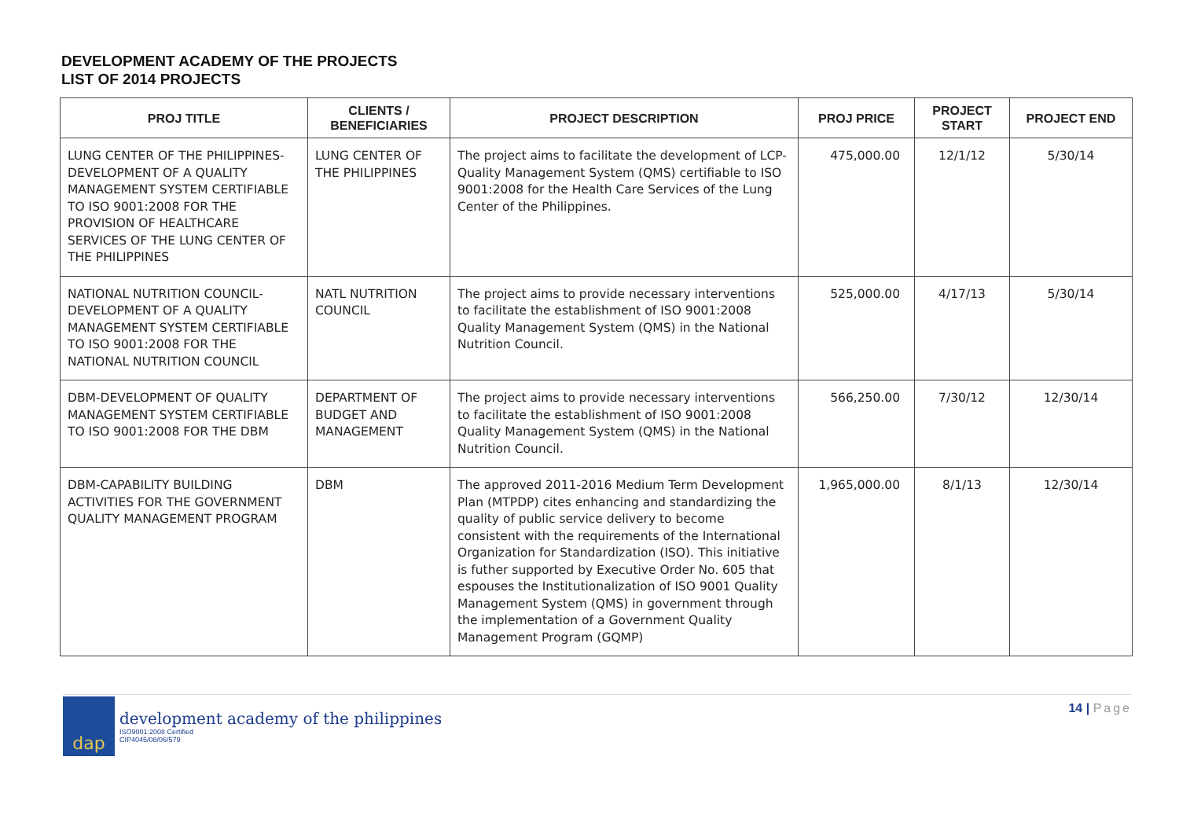DEVELOPMENT ACADEMY OF THE PROJECTS
LIST OF 2014 PROJECTS
| PROJ TITLE | CLIENTS / BENEFICIARIES | PROJECT DESCRIPTION | PROJ PRICE | PROJECT START | PROJECT END |
| --- | --- | --- | --- | --- | --- |
| LUNG CENTER OF THE PHILIPPINES-DEVELOPMENT OF A QUALITY MANAGEMENT SYSTEM CERTIFIABLE TO ISO 9001:2008 FOR THE PROVISION OF HEALTHCARE SERVICES OF THE LUNG CENTER OF THE PHILIPPINES | LUNG CENTER OF THE PHILIPPINES | The project aims to facilitate the development of LCP-Quality Management System (QMS) certifiable to ISO 9001:2008 for the Health Care Services of the Lung Center of the Philippines. | 475,000.00 | 12/1/12 | 5/30/14 |
| NATIONAL NUTRITION COUNCIL-DEVELOPMENT OF A QUALITY MANAGEMENT SYSTEM CERTIFIABLE TO ISO 9001:2008 FOR THE NATIONAL NUTRITION COUNCIL | NATL NUTRITION COUNCIL | The project aims to provide necessary interventions to facilitate the establishment of ISO 9001:2008 Quality Management System (QMS) in the National Nutrition Council. | 525,000.00 | 4/17/13 | 5/30/14 |
| DBM-DEVELOPMENT OF QUALITY MANAGEMENT SYSTEM CERTIFIABLE TO ISO 9001:2008 FOR THE DBM | DEPARTMENT OF BUDGET AND MANAGEMENT | The project aims to provide necessary interventions to facilitate the establishment of ISO 9001:2008 Quality Management System (QMS) in the National Nutrition Council. | 566,250.00 | 7/30/12 | 12/30/14 |
| DBM-CAPABILITY BUILDING ACTIVITIES FOR THE GOVERNMENT QUALITY MANAGEMENT PROGRAM | DBM | The approved 2011-2016 Medium Term Development Plan (MTPDP) cites enhancing and standardizing the quality of public service delivery to become consistent with the requirements of the International Organization for Standardization (ISO). This initiative is futher supported by Executive Order No. 605 that espouses the Institutionalization of ISO 9001 Quality Management System (QMS) in government through the implementation of a Government Quality Management Program (GQMP) | 1,965,000.00 | 8/1/13 | 12/30/14 |
dap
development academy of the philippines
ISO9001:2008 Certified
CIP4045/08/06/579
14 | Page